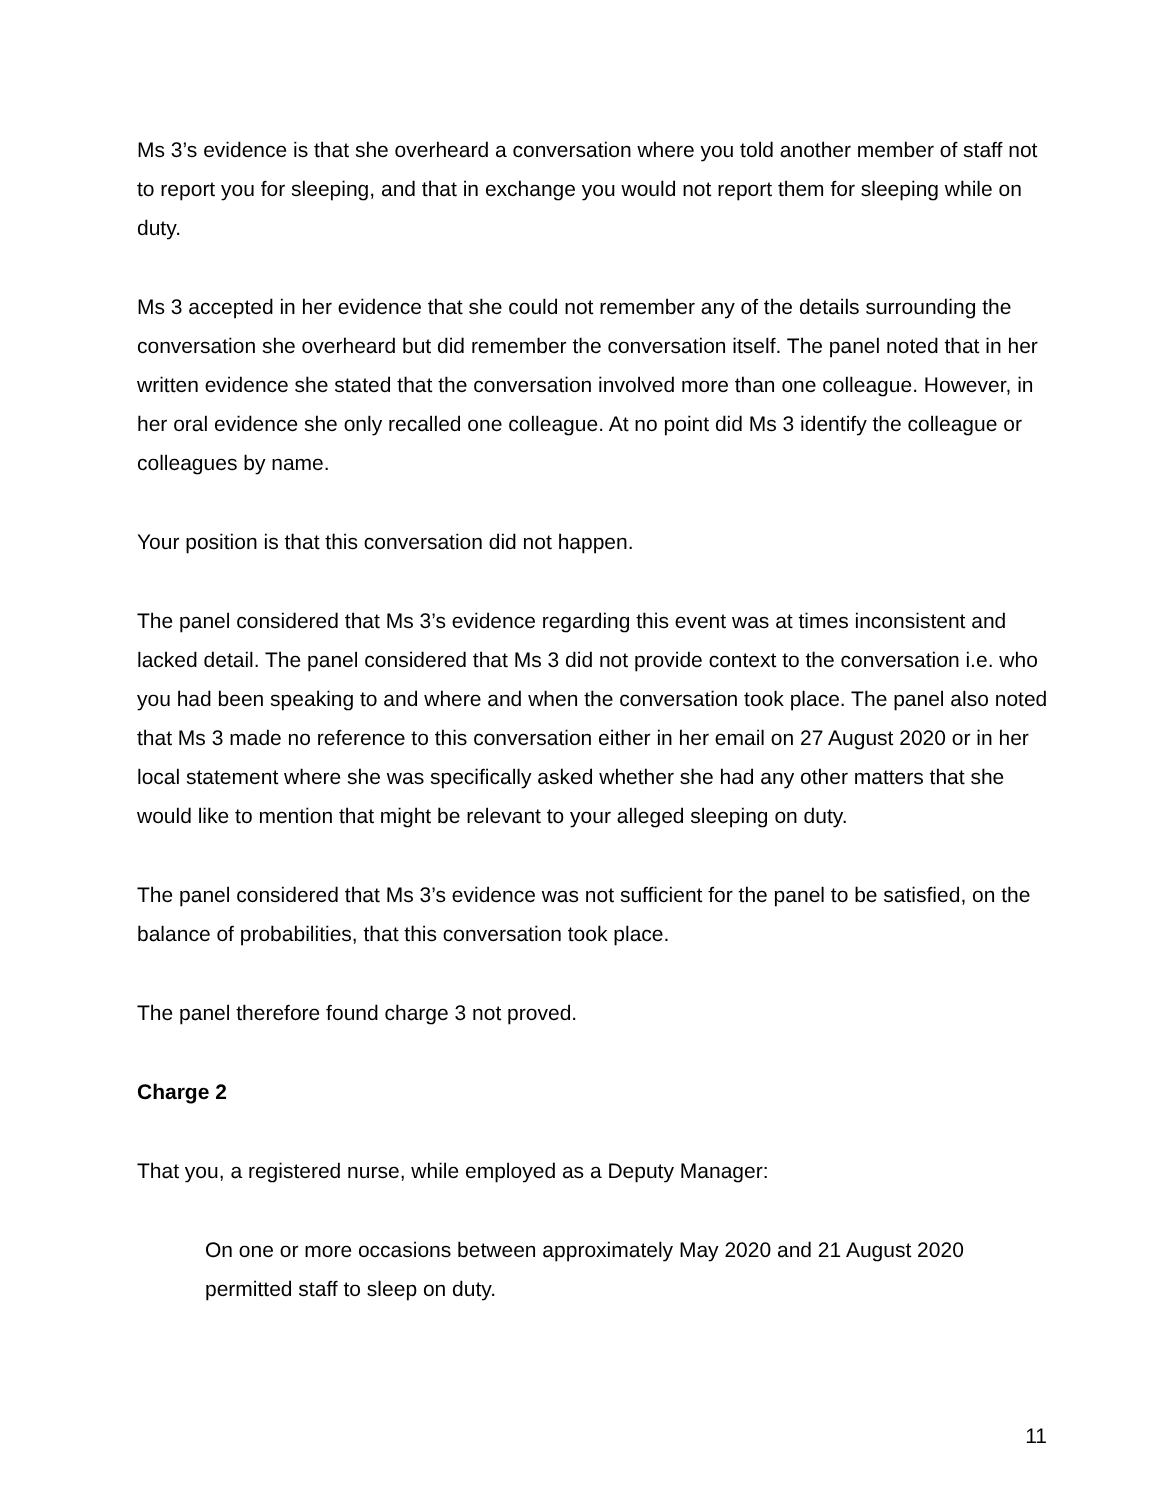Ms 3’s evidence is that she overheard a conversation where you told another member of staff not to report you for sleeping, and that in exchange you would not report them for sleeping while on duty.
Ms 3 accepted in her evidence that she could not remember any of the details surrounding the conversation she overheard but did remember the conversation itself. The panel noted that in her written evidence she stated that the conversation involved more than one colleague. However, in her oral evidence she only recalled one colleague. At no point did Ms 3 identify the colleague or colleagues by name.
Your position is that this conversation did not happen.
The panel considered that Ms 3’s evidence regarding this event was at times inconsistent and lacked detail. The panel considered that Ms 3 did not provide context to the conversation i.e. who you had been speaking to and where and when the conversation took place. The panel also noted that Ms 3 made no reference to this conversation either in her email on 27 August 2020 or in her local statement where she was specifically asked whether she had any other matters that she would like to mention that might be relevant to your alleged sleeping on duty.
The panel considered that Ms 3’s evidence was not sufficient for the panel to be satisfied, on the balance of probabilities, that this conversation took place.
The panel therefore found charge 3 not proved.
Charge 2
That you, a registered nurse, while employed as a Deputy Manager:
On one or more occasions between approximately May 2020 and 21 August 2020 permitted staff to sleep on duty.
11